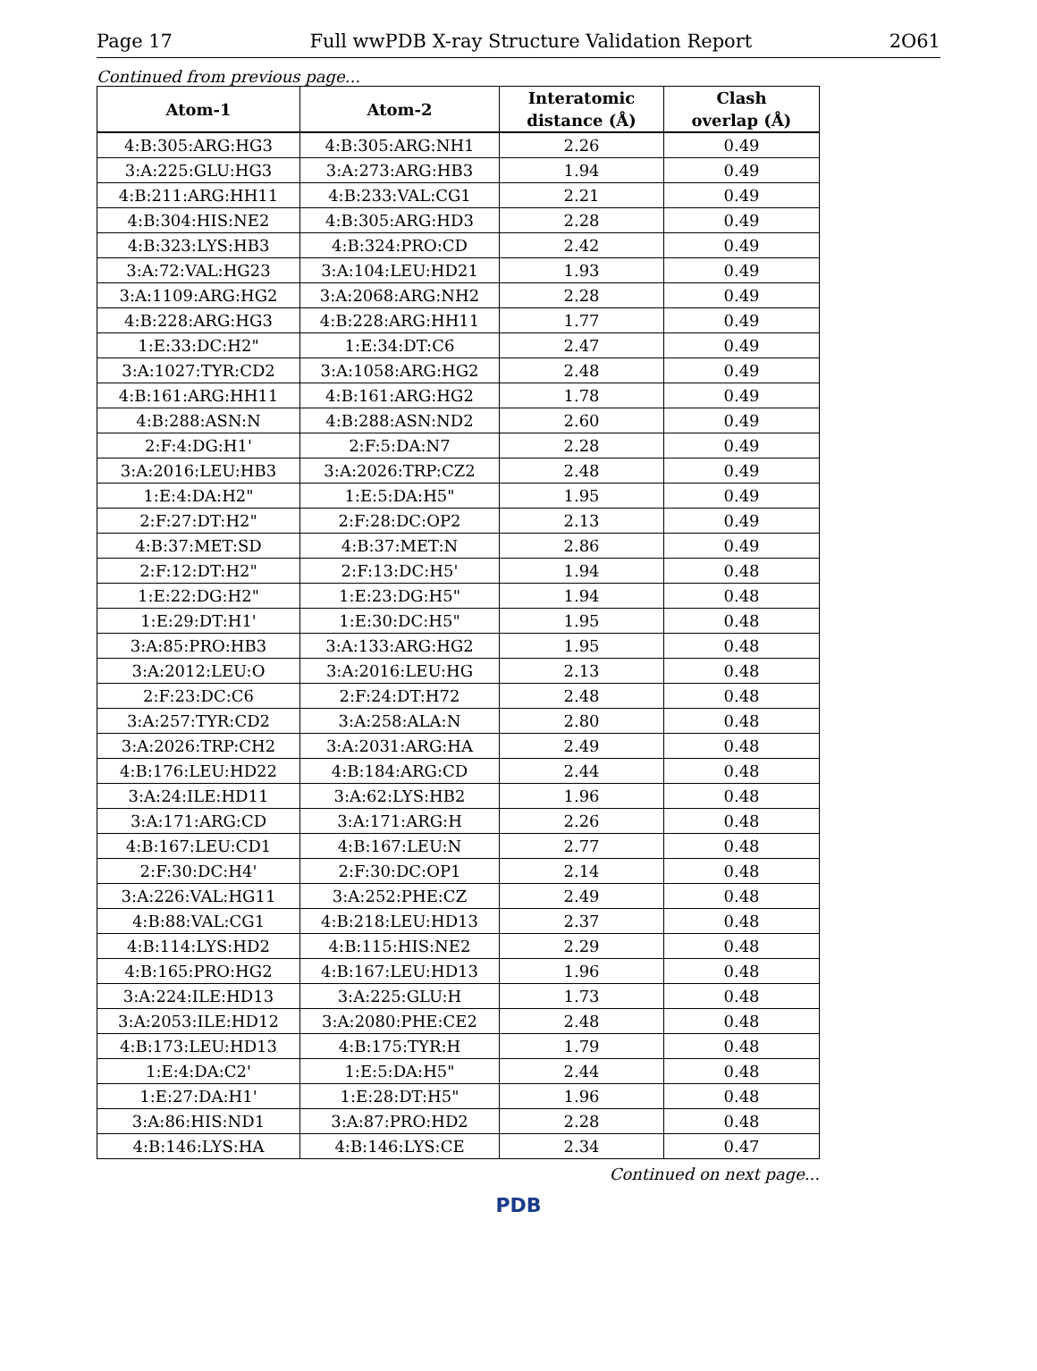Page 17 Full wwPDB X-ray Structure Validation Report 2O61
Continued from previous page...
| Atom-1 | Atom-2 | Interatomic distance (Å) | Clash overlap (Å) |
| --- | --- | --- | --- |
| 4:B:305:ARG:HG3 | 4:B:305:ARG:NH1 | 2.26 | 0.49 |
| 3:A:225:GLU:HG3 | 3:A:273:ARG:HB3 | 1.94 | 0.49 |
| 4:B:211:ARG:HH11 | 4:B:233:VAL:CG1 | 2.21 | 0.49 |
| 4:B:304:HIS:NE2 | 4:B:305:ARG:HD3 | 2.28 | 0.49 |
| 4:B:323:LYS:HB3 | 4:B:324:PRO:CD | 2.42 | 0.49 |
| 3:A:72:VAL:HG23 | 3:A:104:LEU:HD21 | 1.93 | 0.49 |
| 3:A:1109:ARG:HG2 | 3:A:2068:ARG:NH2 | 2.28 | 0.49 |
| 4:B:228:ARG:HG3 | 4:B:228:ARG:HH11 | 1.77 | 0.49 |
| 1:E:33:DC:H2" | 1:E:34:DT:C6 | 2.47 | 0.49 |
| 3:A:1027:TYR:CD2 | 3:A:1058:ARG:HG2 | 2.48 | 0.49 |
| 4:B:161:ARG:HH11 | 4:B:161:ARG:HG2 | 1.78 | 0.49 |
| 4:B:288:ASN:N | 4:B:288:ASN:ND2 | 2.60 | 0.49 |
| 2:F:4:DG:H1' | 2:F:5:DA:N7 | 2.28 | 0.49 |
| 3:A:2016:LEU:HB3 | 3:A:2026:TRP:CZ2 | 2.48 | 0.49 |
| 1:E:4:DA:H2" | 1:E:5:DA:H5" | 1.95 | 0.49 |
| 2:F:27:DT:H2" | 2:F:28:DC:OP2 | 2.13 | 0.49 |
| 4:B:37:MET:SD | 4:B:37:MET:N | 2.86 | 0.49 |
| 2:F:12:DT:H2" | 2:F:13:DC:H5' | 1.94 | 0.48 |
| 1:E:22:DG:H2" | 1:E:23:DG:H5" | 1.94 | 0.48 |
| 1:E:29:DT:H1' | 1:E:30:DC:H5" | 1.95 | 0.48 |
| 3:A:85:PRO:HB3 | 3:A:133:ARG:HG2 | 1.95 | 0.48 |
| 3:A:2012:LEU:O | 3:A:2016:LEU:HG | 2.13 | 0.48 |
| 2:F:23:DC:C6 | 2:F:24:DT:H72 | 2.48 | 0.48 |
| 3:A:257:TYR:CD2 | 3:A:258:ALA:N | 2.80 | 0.48 |
| 3:A:2026:TRP:CH2 | 3:A:2031:ARG:HA | 2.49 | 0.48 |
| 4:B:176:LEU:HD22 | 4:B:184:ARG:CD | 2.44 | 0.48 |
| 3:A:24:ILE:HD11 | 3:A:62:LYS:HB2 | 1.96 | 0.48 |
| 3:A:171:ARG:CD | 3:A:171:ARG:H | 2.26 | 0.48 |
| 4:B:167:LEU:CD1 | 4:B:167:LEU:N | 2.77 | 0.48 |
| 2:F:30:DC:H4' | 2:F:30:DC:OP1 | 2.14 | 0.48 |
| 3:A:226:VAL:HG11 | 3:A:252:PHE:CZ | 2.49 | 0.48 |
| 4:B:88:VAL:CG1 | 4:B:218:LEU:HD13 | 2.37 | 0.48 |
| 4:B:114:LYS:HD2 | 4:B:115:HIS:NE2 | 2.29 | 0.48 |
| 4:B:165:PRO:HG2 | 4:B:167:LEU:HD13 | 1.96 | 0.48 |
| 3:A:224:ILE:HD13 | 3:A:225:GLU:H | 1.73 | 0.48 |
| 3:A:2053:ILE:HD12 | 3:A:2080:PHE:CE2 | 2.48 | 0.48 |
| 4:B:173:LEU:HD13 | 4:B:175:TYR:H | 1.79 | 0.48 |
| 1:E:4:DA:C2' | 1:E:5:DA:H5" | 2.44 | 0.48 |
| 1:E:27:DA:H1' | 1:E:28:DT:H5" | 1.96 | 0.48 |
| 3:A:86:HIS:ND1 | 3:A:87:PRO:HD2 | 2.28 | 0.48 |
| 4:B:146:LYS:HA | 4:B:146:LYS:CE | 2.34 | 0.47 |
Continued on next page...
PDB